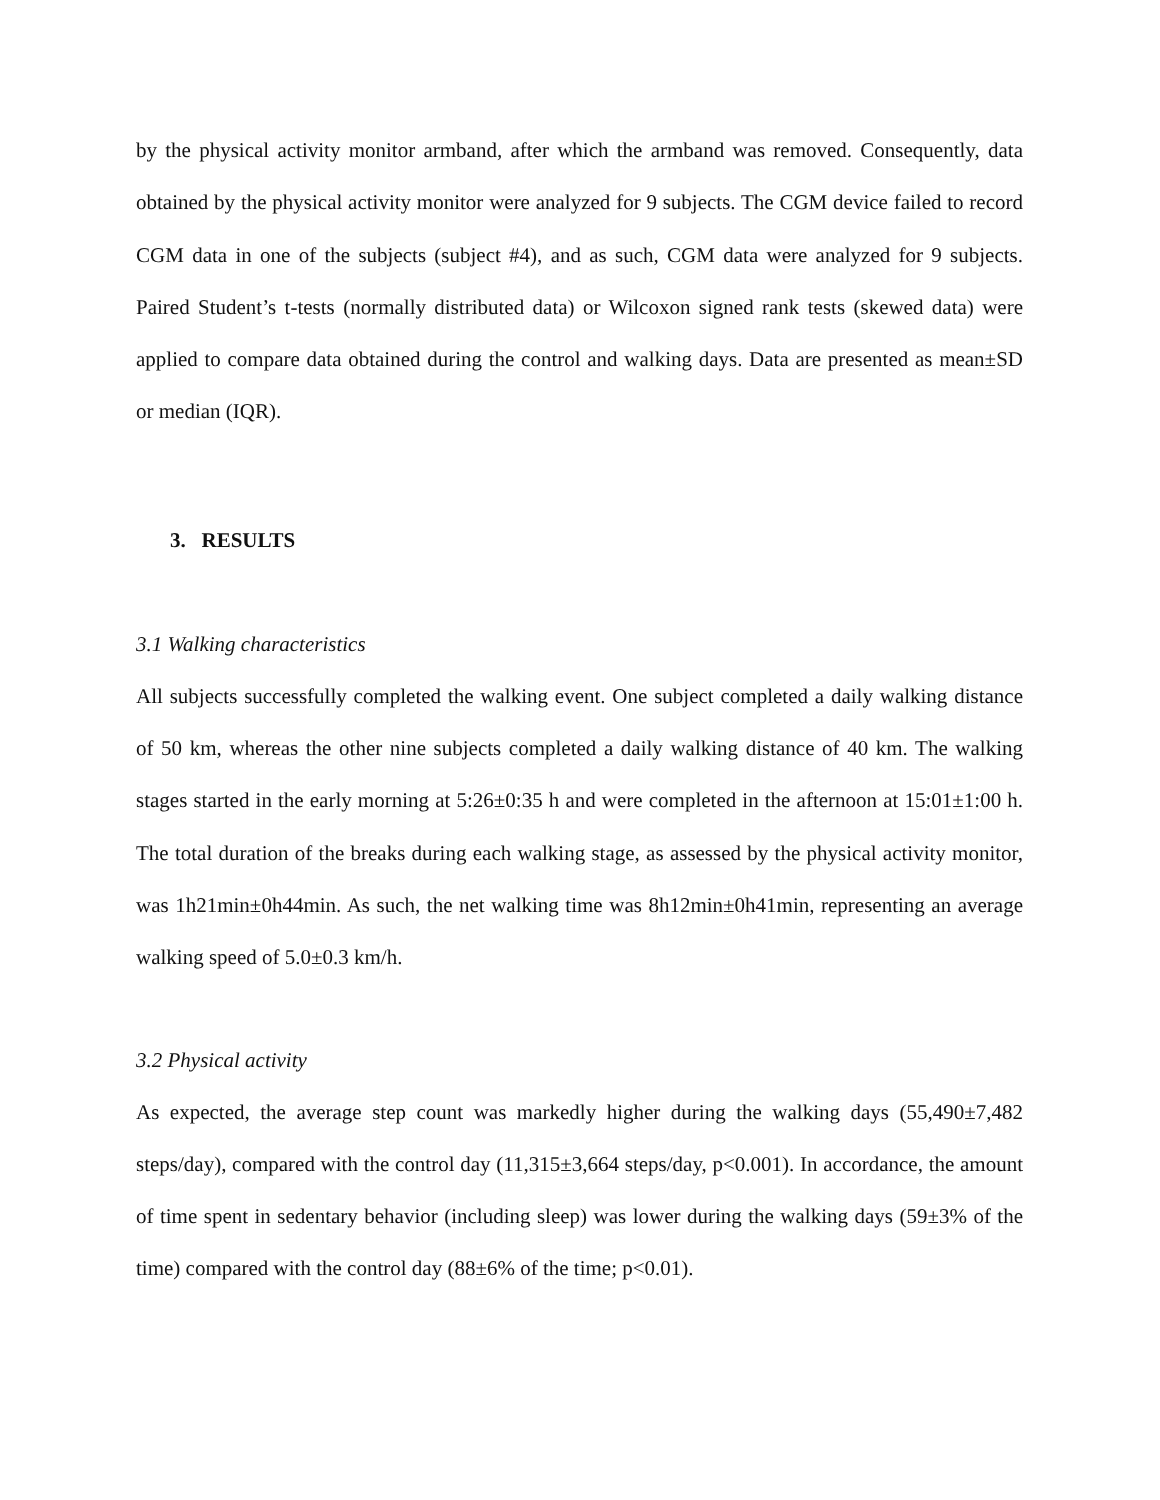by the physical activity monitor armband, after which the armband was removed. Consequently, data obtained by the physical activity monitor were analyzed for 9 subjects. The CGM device failed to record CGM data in one of the subjects (subject #4), and as such, CGM data were analyzed for 9 subjects. Paired Student’s t-tests (normally distributed data) or Wilcoxon signed rank tests (skewed data) were applied to compare data obtained during the control and walking days. Data are presented as mean±SD or median (IQR).
3. RESULTS
3.1 Walking characteristics
All subjects successfully completed the walking event. One subject completed a daily walking distance of 50 km, whereas the other nine subjects completed a daily walking distance of 40 km. The walking stages started in the early morning at 5:26±0:35 h and were completed in the afternoon at 15:01±1:00 h. The total duration of the breaks during each walking stage, as assessed by the physical activity monitor, was 1h21min±0h44min. As such, the net walking time was 8h12min±0h41min, representing an average walking speed of 5.0±0.3 km/h.
3.2 Physical activity
As expected, the average step count was markedly higher during the walking days (55,490±7,482 steps/day), compared with the control day (11,315±3,664 steps/day, p<0.001). In accordance, the amount of time spent in sedentary behavior (including sleep) was lower during the walking days (59±3% of the time) compared with the control day (88±6% of the time; p<0.01).